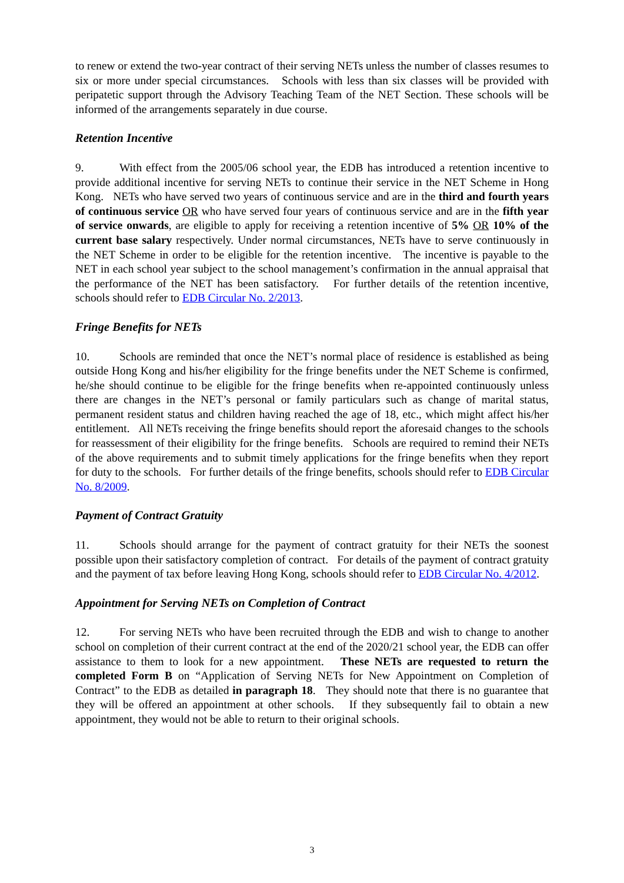to renew or extend the two-year contract of their serving NETs unless the number of classes resumes to six or more under special circumstances. Schools with less than six classes will be provided with peripatetic support through the Advisory Teaching Team of the NET Section. These schools will be informed of the arrangements separately in due course.
Retention Incentive
9. With effect from the 2005/06 school year, the EDB has introduced a retention incentive to provide additional incentive for serving NETs to continue their service in the NET Scheme in Hong Kong. NETs who have served two years of continuous service and are in the third and fourth years of continuous service OR who have served four years of continuous service and are in the fifth year of service onwards, are eligible to apply for receiving a retention incentive of 5% OR 10% of the current base salary respectively. Under normal circumstances, NETs have to serve continuously in the NET Scheme in order to be eligible for the retention incentive. The incentive is payable to the NET in each school year subject to the school management’s confirmation in the annual appraisal that the performance of the NET has been satisfactory. For further details of the retention incentive, schools should refer to EDB Circular No. 2/2013.
Fringe Benefits for NETs
10. Schools are reminded that once the NET’s normal place of residence is established as being outside Hong Kong and his/her eligibility for the fringe benefits under the NET Scheme is confirmed, he/she should continue to be eligible for the fringe benefits when re-appointed continuously unless there are changes in the NET’s personal or family particulars such as change of marital status, permanent resident status and children having reached the age of 18, etc., which might affect his/her entitlement. All NETs receiving the fringe benefits should report the aforesaid changes to the schools for reassessment of their eligibility for the fringe benefits. Schools are required to remind their NETs of the above requirements and to submit timely applications for the fringe benefits when they report for duty to the schools. For further details of the fringe benefits, schools should refer to EDB Circular No. 8/2009.
Payment of Contract Gratuity
11. Schools should arrange for the payment of contract gratuity for their NETs the soonest possible upon their satisfactory completion of contract. For details of the payment of contract gratuity and the payment of tax before leaving Hong Kong, schools should refer to EDB Circular No. 4/2012.
Appointment for Serving NETs on Completion of Contract
12. For serving NETs who have been recruited through the EDB and wish to change to another school on completion of their current contract at the end of the 2020/21 school year, the EDB can offer assistance to them to look for a new appointment. These NETs are requested to return the completed Form B on “Application of Serving NETs for New Appointment on Completion of Contract” to the EDB as detailed in paragraph 18. They should note that there is no guarantee that they will be offered an appointment at other schools. If they subsequently fail to obtain a new appointment, they would not be able to return to their original schools.
3